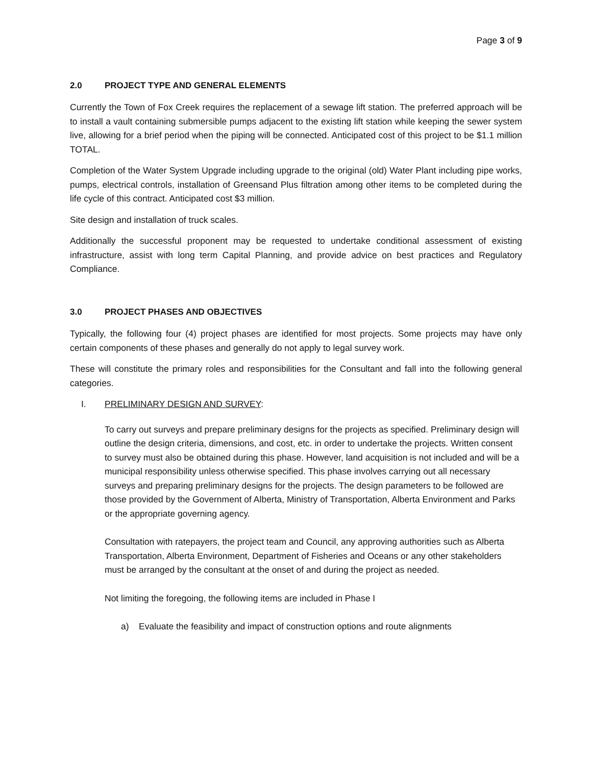Page 3 of 9
2.0 PROJECT TYPE AND GENERAL ELEMENTS
Currently the Town of Fox Creek requires the replacement of a sewage lift station. The preferred approach will be to install a vault containing submersible pumps adjacent to the existing lift station while keeping the sewer system live, allowing for a brief period when the piping will be connected. Anticipated cost of this project to be $1.1 million TOTAL.
Completion of the Water System Upgrade including upgrade to the original (old) Water Plant including pipe works, pumps, electrical controls, installation of Greensand Plus filtration among other items to be completed during the life cycle of this contract. Anticipated cost $3 million.
Site design and installation of truck scales.
Additionally the successful proponent may be requested to undertake conditional assessment of existing infrastructure, assist with long term Capital Planning, and provide advice on best practices and Regulatory Compliance.
3.0 PROJECT PHASES AND OBJECTIVES
Typically, the following four (4) project phases are identified for most projects. Some projects may have only certain components of these phases and generally do not apply to legal survey work.
These will constitute the primary roles and responsibilities for the Consultant and fall into the following general categories.
I. PRELIMINARY DESIGN AND SURVEY:
To carry out surveys and prepare preliminary designs for the projects as specified. Preliminary design will outline the design criteria, dimensions, and cost, etc. in order to undertake the projects. Written consent to survey must also be obtained during this phase. However, land acquisition is not included and will be a municipal responsibility unless otherwise specified. This phase involves carrying out all necessary surveys and preparing preliminary designs for the projects. The design parameters to be followed are those provided by the Government of Alberta, Ministry of Transportation, Alberta Environment and Parks or the appropriate governing agency.
Consultation with ratepayers, the project team and Council, any approving authorities such as Alberta Transportation, Alberta Environment, Department of Fisheries and Oceans or any other stakeholders must be arranged by the consultant at the onset of and during the project as needed.
Not limiting the foregoing, the following items are included in Phase I
a) Evaluate the feasibility and impact of construction options and route alignments